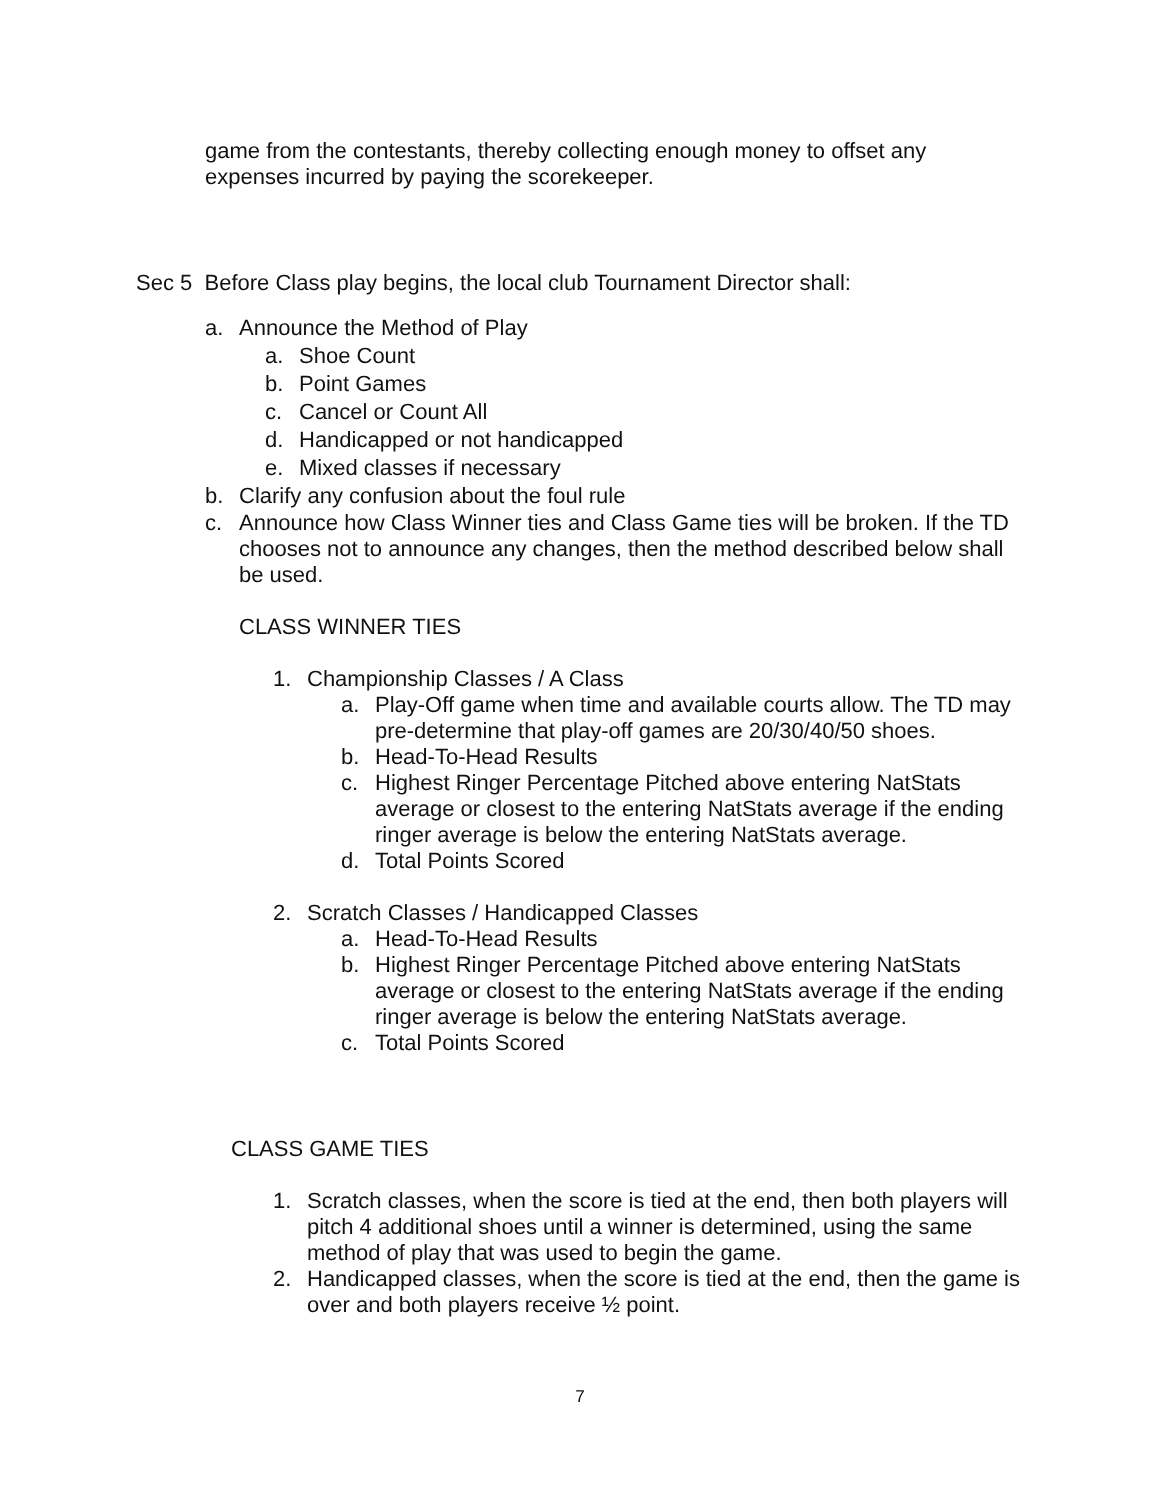game from the contestants, thereby collecting enough money to offset any expenses incurred by paying the scorekeeper.
Sec 5 Before Class play begins, the local club Tournament Director shall:
a. Announce the Method of Play
a. Shoe Count
b. Point Games
c. Cancel or Count All
d. Handicapped or not handicapped
e. Mixed classes if necessary
b. Clarify any confusion about the foul rule
c. Announce how Class Winner ties and Class Game ties will be broken. If the TD chooses not to announce any changes, then the method described below shall be used.
CLASS WINNER TIES
1. Championship Classes / A Class
a. Play-Off game when time and available courts allow. The TD may pre-determine that play-off games are 20/30/40/50 shoes.
b. Head-To-Head Results
c. Highest Ringer Percentage Pitched above entering NatStats average or closest to the entering NatStats average if the ending ringer average is below the entering NatStats average.
d. Total Points Scored
2. Scratch Classes / Handicapped Classes
a. Head-To-Head Results
b. Highest Ringer Percentage Pitched above entering NatStats average or closest to the entering NatStats average if the ending ringer average is below the entering NatStats average.
c. Total Points Scored
CLASS GAME TIES
1. Scratch classes, when the score is tied at the end, then both players will pitch 4 additional shoes until a winner is determined, using the same method of play that was used to begin the game.
2. Handicapped classes, when the score is tied at the end, then the game is over and both players receive ½ point.
7